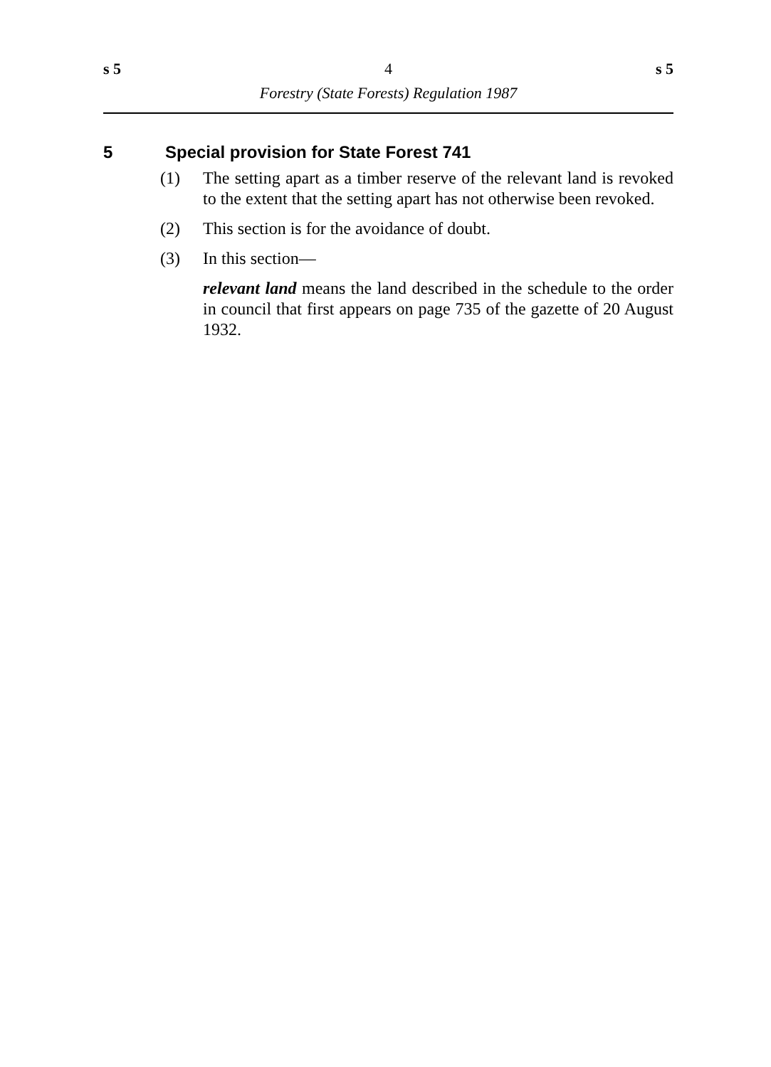s 5 4 s 5
Forestry (State Forests) Regulation 1987
5 Special provision for State Forest 741
(1) The setting apart as a timber reserve of the relevant land is revoked to the extent that the setting apart has not otherwise been revoked.
(2) This section is for the avoidance of doubt.
(3) In this section—
relevant land means the land described in the schedule to the order in council that first appears on page 735 of the gazette of 20 August 1932.